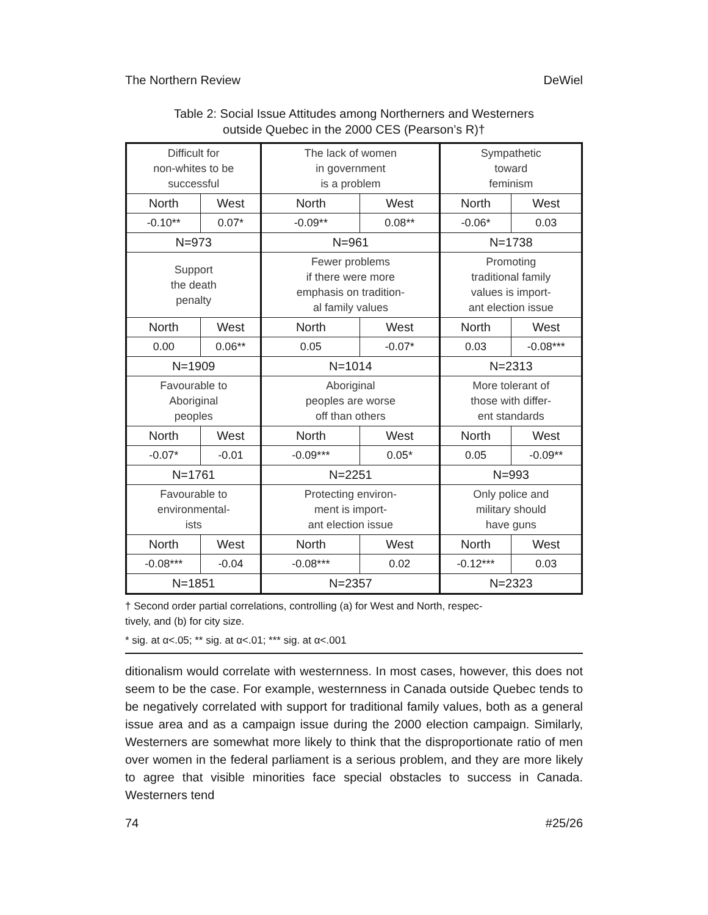The Northern Review DeWiel
Table 2: Social Issue Attitudes among Northerners and Westerners
outside Quebec in the 2000 CES (Pearson’s R)†
| Difficult for non-whites to be successful | | The lack of women in government is a problem | | Sympathetic toward feminism | |
| North | West | North | West | North | West |
| -0.10** | 0.07* | -0.09** | 0.08** | -0.06* | 0.03 |
| N=973 | | N=961 | | N=1738 | |
| Support the death penalty | | Fewer problems if there were more emphasis on tradition- al family values | | Promoting traditional family values is import- ant election issue | |
| North | West | North | West | North | West |
| 0.00 | 0.06** | 0.05 | -0.07* | 0.03 | -0.08*** |
| N=1909 | | N=1014 | | N=2313 | |
| Favourable to Aboriginal peoples | | Aboriginal peoples are worse off than others | | More tolerant of those with differ- ent standards | |
| North | West | North | West | North | West |
| -0.07* | -0.01 | -0.09*** | 0.05* | 0.05 | -0.09** |
| N=1761 | | N=2251 | | N=993 | |
| Favourable to environmental- ists | | Protecting environ- ment is import- ant election issue | | Only police and military should have guns | |
| North | West | North | West | North | West |
| -0.08*** | -0.04 | -0.08*** | 0.02 | -0.12*** | 0.03 |
| N=1851 | | N=2357 | | N=2323 | |
† Second order partial correlations, controlling (a) for West and North, respec-
tively, and (b) for city size.
* sig. at α<.05; ** sig. at α<.01; *** sig. at α<.001
ditionalism would correlate with westernness. In most cases, however, this does not seem to be the case. For example, westernness in Canada outside Quebec tends to be negatively correlated with support for traditional family values, both as a general issue area and as a campaign issue during the 2000 election campaign. Similarly, Westerners are somewhat more likely to think that the disproportionate ratio of men over women in the federal parliament is a serious problem, and they are more likely to agree that visible minorities face special obstacles to success in Canada. Westerners tend
74 #25/26